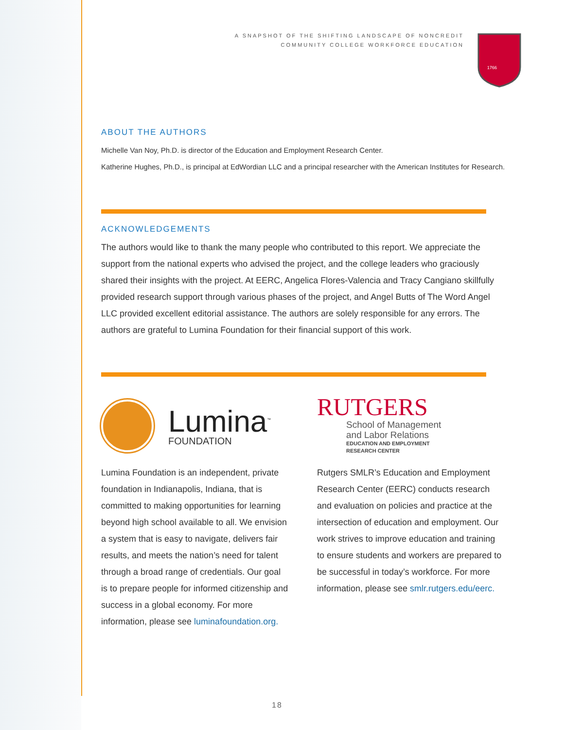A SNAPSHOT OF THE SHIFTING LANDSCAPE OF NONCREDIT
COMMUNITY COLLEGE WORKFORCE EDUCATION
1766
ABOUT THE AUTHORS
Michelle Van Noy, Ph.D. is director of the Education and Employment Research Center.
Katherine Hughes, Ph.D., is principal at EdWordian LLC and a principal researcher with the American Institutes for Research.
ACKNOWLEDGEMENTS
The authors would like to thank the many people who contributed to this report. We appreciate the support from the national experts who advised the project, and the college leaders who graciously shared their insights with the project. At EERC, Angelica Flores-Valencia and Tracy Cangiano skillfully provided research support through various phases of the project, and Angel Butts of The Word Angel LLC provided excellent editorial assistance. The authors are solely responsible for any errors. The authors are grateful to Lumina Foundation for their financial support of this work.
Lumina<sup>™</sup>
FOUNDATION
Lumina Foundation is an independent, private foundation in Indianapolis, Indiana, that is committed to making opportunities for learning beyond high school available to all. We envision a system that is easy to navigate, delivers fair results, and meets the nation’s need for talent through a broad range of credentials. Our goal is to prepare people for informed citizenship and success in a global economy. For more information, please see luminafoundation.org.
RUTGERS
School of Management
and Labor Relations
EDUCATION AND EMPLOYMENT
RESEARCH CENTER
Rutgers SMLR’s Education and Employment Research Center (EERC) conducts research and evaluation on policies and practice at the intersection of education and employment. Our work strives to improve education and training to ensure students and workers are prepared to be successful in today’s workforce. For more information, please see smlr.rutgers.edu/eerc.
18